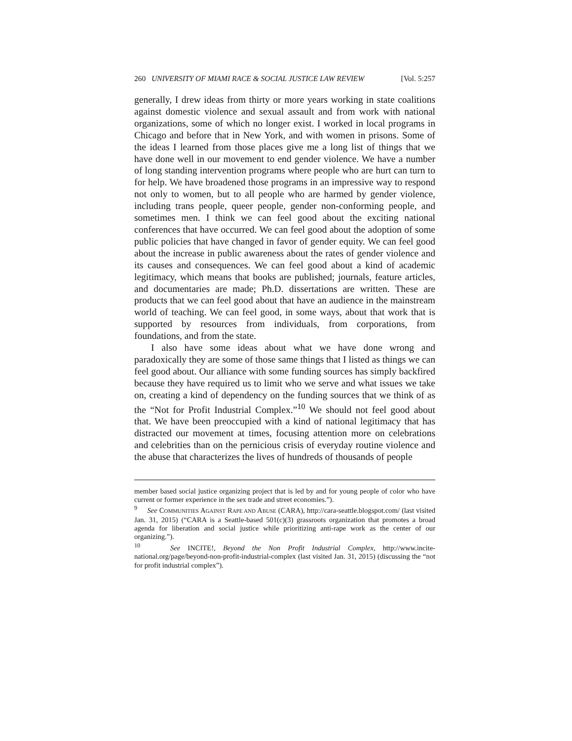260 UNIVERSITY OF MIAMI RACE & SOCIAL JUSTICE LAW REVIEW [Vol. 5:257
generally, I drew ideas from thirty or more years working in state coalitions against domestic violence and sexual assault and from work with national organizations, some of which no longer exist. I worked in local programs in Chicago and before that in New York, and with women in prisons. Some of the ideas I learned from those places give me a long list of things that we have done well in our movement to end gender violence. We have a number of long standing intervention programs where people who are hurt can turn to for help. We have broadened those programs in an impressive way to respond not only to women, but to all people who are harmed by gender violence, including trans people, queer people, gender non-conforming people, and sometimes men. I think we can feel good about the exciting national conferences that have occurred. We can feel good about the adoption of some public policies that have changed in favor of gender equity. We can feel good about the increase in public awareness about the rates of gender violence and its causes and consequences. We can feel good about a kind of academic legitimacy, which means that books are published; journals, feature articles, and documentaries are made; Ph.D. dissertations are written. These are products that we can feel good about that have an audience in the mainstream world of teaching. We can feel good, in some ways, about that work that is supported by resources from individuals, from corporations, from foundations, and from the state.
I also have some ideas about what we have done wrong and paradoxically they are some of those same things that I listed as things we can feel good about. Our alliance with some funding sources has simply backfired because they have required us to limit who we serve and what issues we take on, creating a kind of dependency on the funding sources that we think of as the “Not for Profit Industrial Complex.”<sup>10</sup> We should not feel good about that. We have been preoccupied with a kind of national legitimacy that has distracted our movement at times, focusing attention more on celebrations and celebrities than on the pernicious crisis of everyday routine violence and the abuse that characterizes the lives of hundreds of thousands of people
member based social justice organizing project that is led by and for young people of color who have current or former experience in the sex trade and street economies.”).
<sup>9</sup> See COMMUNITIES AGAINST RAPE AND ABUSE (CARA), http://cara-seattle.blogspot.com/ (last visited Jan. 31, 2015) (“CARA is a Seattle-based 501(c)(3) grassroots organization that promotes a broad agenda for liberation and social justice while prioritizing anti-rape work as the center of our organizing.”).
<sup>10</sup> See INCITE!, Beyond the Non Profit Industrial Complex, http://www.incite-national.org/page/beyond-non-profit-industrial-complex (last visited Jan. 31, 2015) (discussing the “not for profit industrial complex”).